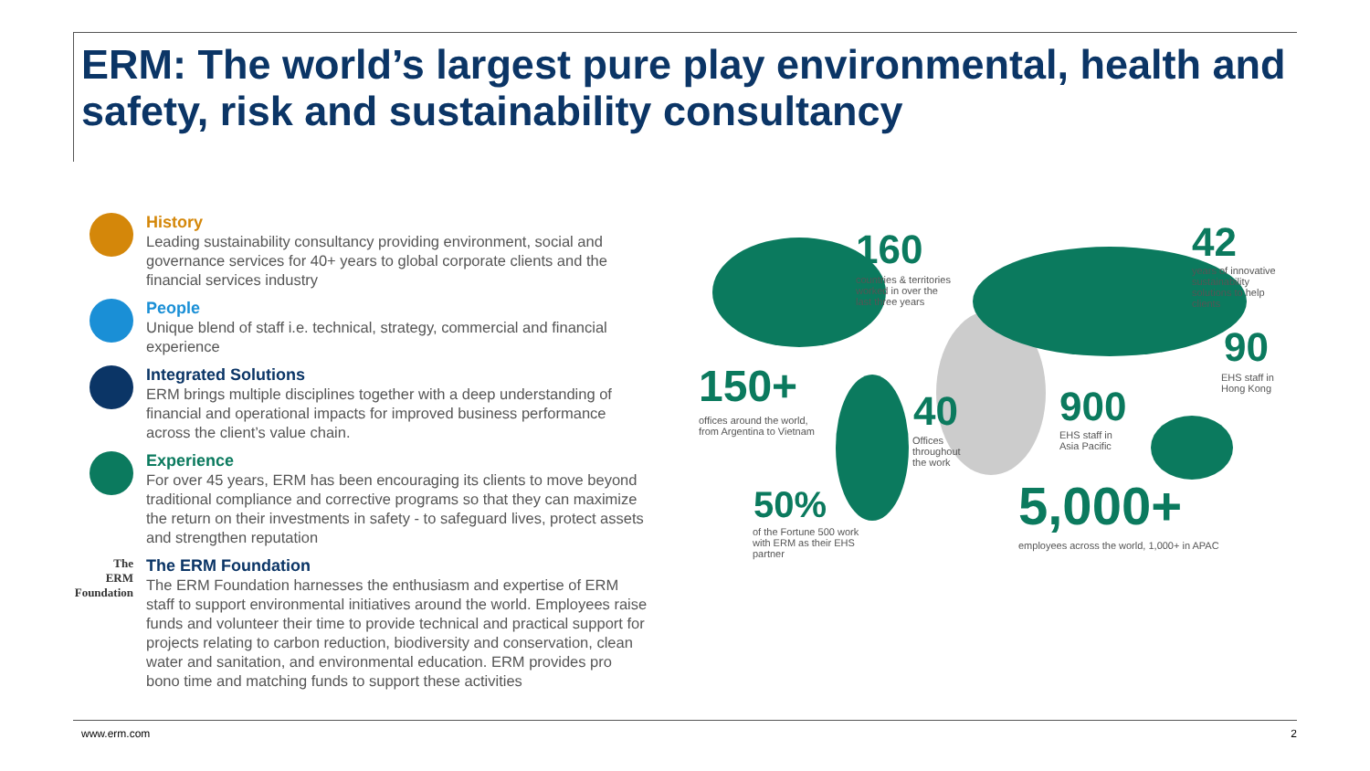ERM: The world’s largest pure play environmental, health and safety, risk and sustainability consultancy
History
Leading sustainability consultancy providing environment, social and governance services for 40+ years to global corporate clients and the financial services industry
People
Unique blend of staff i.e. technical, strategy, commercial and financial experience
Integrated Solutions
ERM brings multiple disciplines together with a deep understanding of financial and operational impacts for improved business performance across the client’s value chain.
Experience
For over 45 years, ERM has been encouraging its clients to move beyond traditional compliance and corrective programs so that they can maximize the return on their investments in safety - to safeguard lives, protect assets and strengthen reputation
The
ERM
Foundation
The ERM Foundation
The ERM Foundation harnesses the enthusiasm and expertise of ERM staff to support environmental initiatives around the world. Employees raise funds and volunteer their time to provide technical and practical support for projects relating to carbon reduction, biodiversity and conservation, clean water and sanitation, and environmental education. ERM provides pro bono time and matching funds to support these activities
160
countries & territories
worked in over the
last three years
42
years of innovative
sustainability
solutions to help
clients
90
EHS staff in
Hong Kong
150+
offices around the world,
from Argentina to Vietnam
40
Offices
throughout
the work
900
EHS staff in
Asia Pacific
50%
of the Fortune 500 work
with ERM as their EHS
partner
5,000+
employees across the world, 1,000+ in APAC
www.erm.com 2